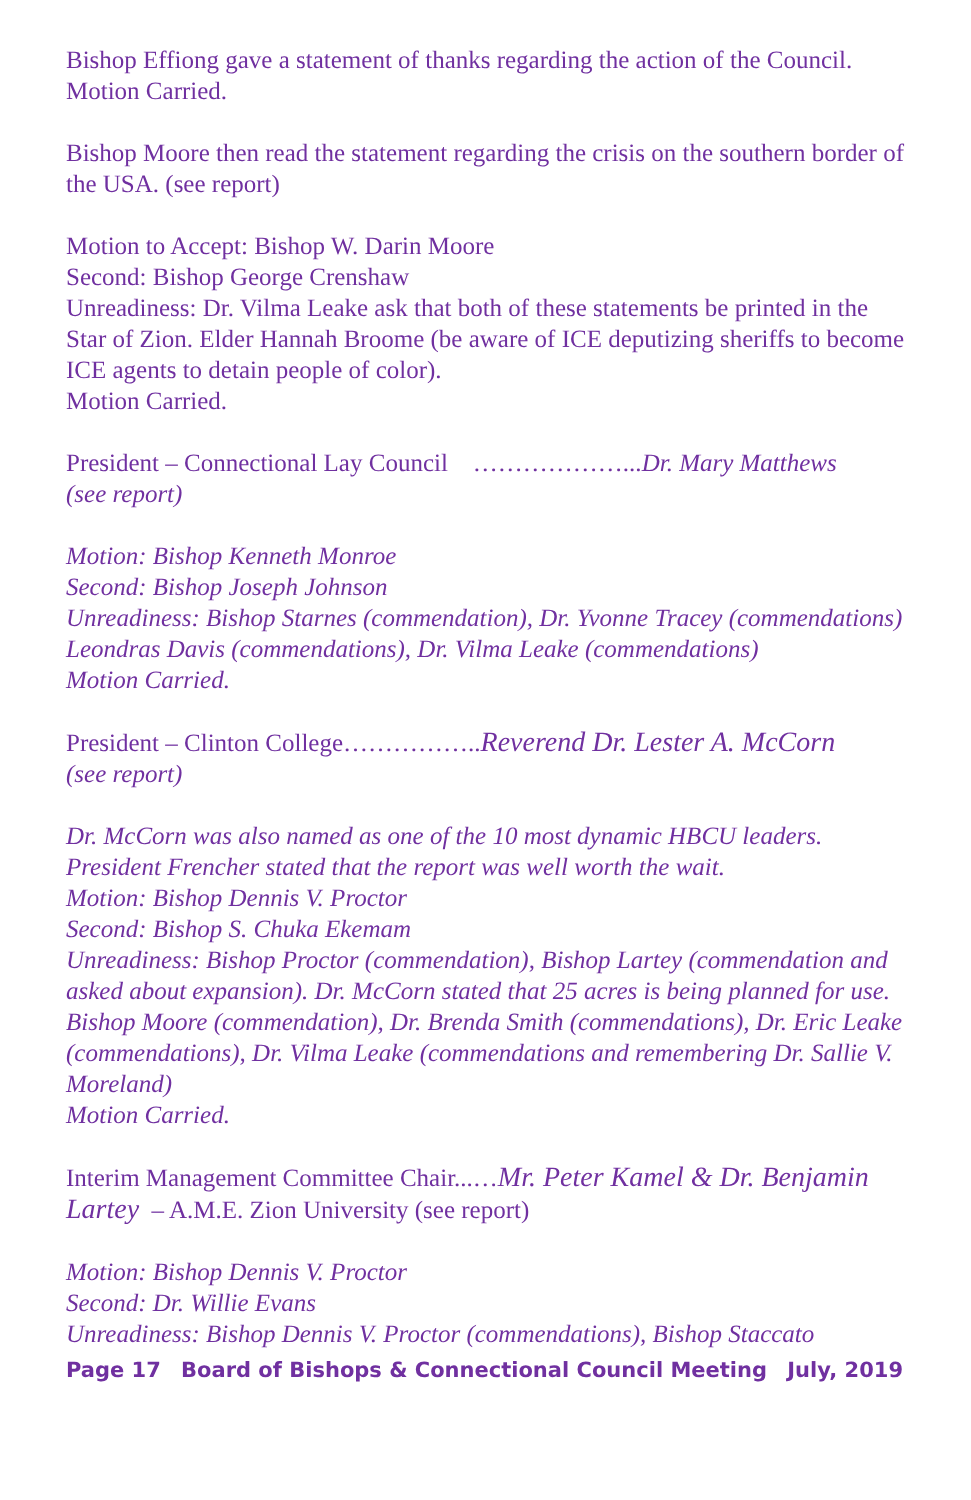Bishop Effiong gave a statement of thanks regarding the action of the Council.
Motion Carried.
Bishop Moore then read the statement regarding the crisis on the southern border of the USA. (see report)
Motion to Accept: Bishop W. Darin Moore
Second: Bishop George Crenshaw
Unreadiness: Dr. Vilma Leake ask that both of these statements be printed in the Star of Zion. Elder Hannah Broome (be aware of ICE deputizing sheriffs to become ICE agents to detain people of color).
Motion Carried.
President – Connectional Lay Council ………………...Dr. Mary Matthews
(see report)
Motion: Bishop Kenneth Monroe
Second: Bishop Joseph Johnson
Unreadiness: Bishop Starnes (commendation), Dr. Yvonne Tracey (commendations) Leondras Davis (commendations), Dr. Vilma Leake (commendations)
Motion Carried.
President – Clinton College……………..Reverend Dr. Lester A. McCorn
(see report)
Dr. McCorn was also named as one of the 10 most dynamic HBCU leaders. President Frencher stated that the report was well worth the wait.
Motion: Bishop Dennis V. Proctor
Second: Bishop S. Chuka Ekemam
Unreadiness: Bishop Proctor (commendation), Bishop Lartey (commendation and asked about expansion). Dr. McCorn stated that 25 acres is being planned for use. Bishop Moore (commendation), Dr. Brenda Smith (commendations), Dr. Eric Leake (commendations), Dr. Vilma Leake (commendations and remembering Dr. Sallie V. Moreland)
Motion Carried.
Interim Management Committee Chair...…Mr. Peter Kamel & Dr. Benjamin Lartey – A.M.E. Zion University (see report)
Motion: Bishop Dennis V. Proctor
Second: Dr. Willie Evans
Unreadiness: Bishop Dennis V. Proctor (commendations), Bishop Staccato
Page 17 Board of Bishops & Connectional Council Meeting July, 2019